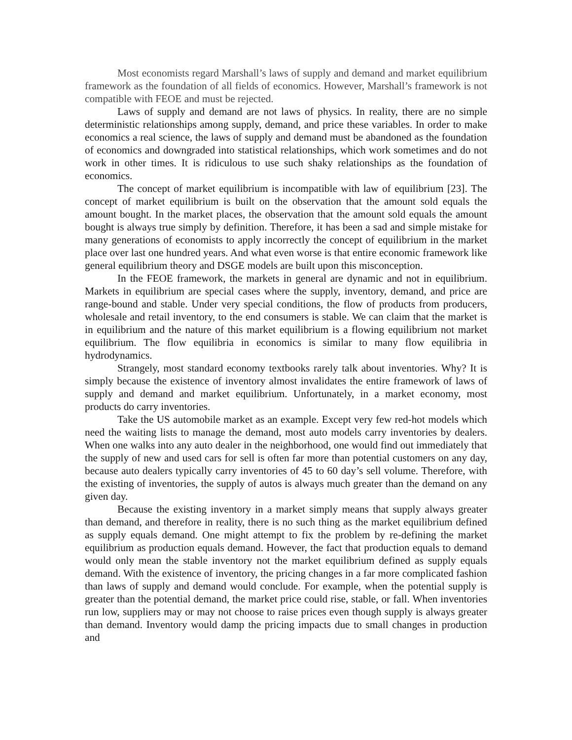Most economists regard Marshall’s laws of supply and demand and market equilibrium framework as the foundation of all fields of economics. However, Marshall’s framework is not compatible with FEOE and must be rejected.
Laws of supply and demand are not laws of physics. In reality, there are no simple deterministic relationships among supply, demand, and price these variables. In order to make economics a real science, the laws of supply and demand must be abandoned as the foundation of economics and downgraded into statistical relationships, which work sometimes and do not work in other times. It is ridiculous to use such shaky relationships as the foundation of economics.
The concept of market equilibrium is incompatible with law of equilibrium [23]. The concept of market equilibrium is built on the observation that the amount sold equals the amount bought. In the market places, the observation that the amount sold equals the amount bought is always true simply by definition. Therefore, it has been a sad and simple mistake for many generations of economists to apply incorrectly the concept of equilibrium in the market place over last one hundred years. And what even worse is that entire economic framework like general equilibrium theory and DSGE models are built upon this misconception.
In the FEOE framework, the markets in general are dynamic and not in equilibrium. Markets in equilibrium are special cases where the supply, inventory, demand, and price are range-bound and stable. Under very special conditions, the flow of products from producers, wholesale and retail inventory, to the end consumers is stable. We can claim that the market is in equilibrium and the nature of this market equilibrium is a flowing equilibrium not market equilibrium. The flow equilibria in economics is similar to many flow equilibria in hydrodynamics.
Strangely, most standard economy textbooks rarely talk about inventories. Why? It is simply because the existence of inventory almost invalidates the entire framework of laws of supply and demand and market equilibrium. Unfortunately, in a market economy, most products do carry inventories.
Take the US automobile market as an example. Except very few red-hot models which need the waiting lists to manage the demand, most auto models carry inventories by dealers. When one walks into any auto dealer in the neighborhood, one would find out immediately that the supply of new and used cars for sell is often far more than potential customers on any day, because auto dealers typically carry inventories of 45 to 60 day’s sell volume. Therefore, with the existing of inventories, the supply of autos is always much greater than the demand on any given day.
Because the existing inventory in a market simply means that supply always greater than demand, and therefore in reality, there is no such thing as the market equilibrium defined as supply equals demand. One might attempt to fix the problem by re-defining the market equilibrium as production equals demand. However, the fact that production equals to demand would only mean the stable inventory not the market equilibrium defined as supply equals demand. With the existence of inventory, the pricing changes in a far more complicated fashion than laws of supply and demand would conclude. For example, when the potential supply is greater than the potential demand, the market price could rise, stable, or fall. When inventories run low, suppliers may or may not choose to raise prices even though supply is always greater than demand. Inventory would damp the pricing impacts due to small changes in production and